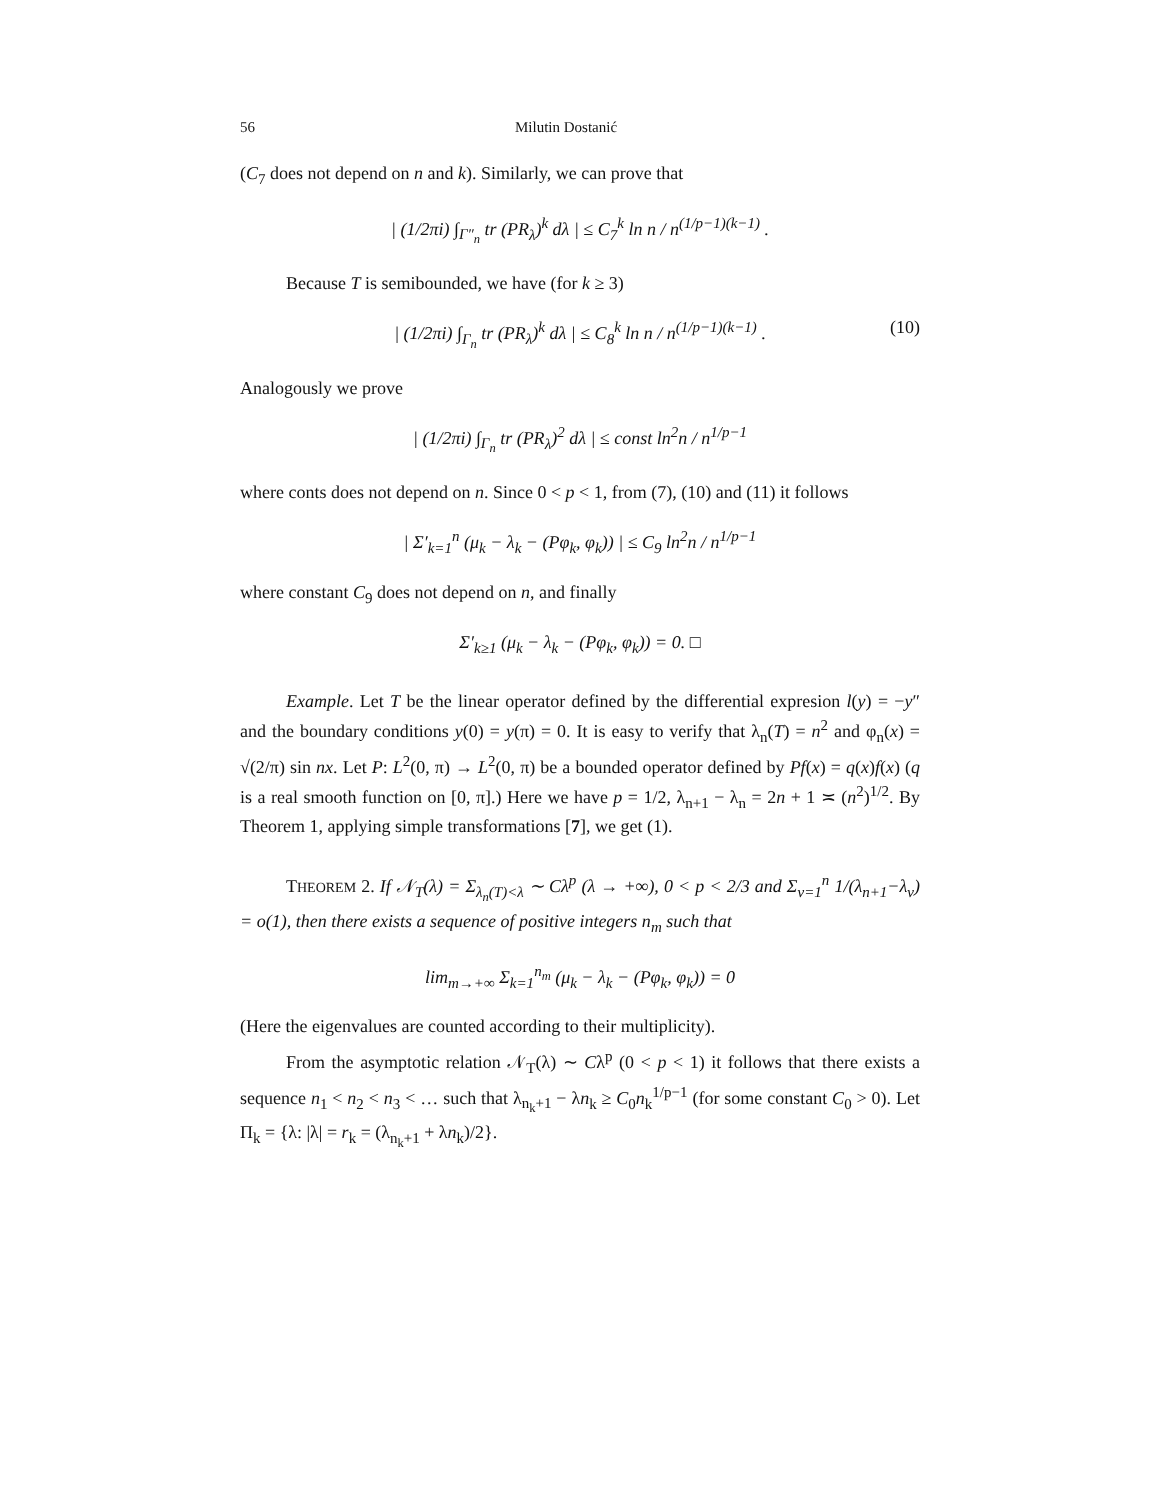56 Milutin Dostanić
(C<sub>7</sub> does not depend on n and k). Similarly, we can prove that
| (1/2πi) ∫<sub>Γ″<sub>n</sub></sub> tr (PR<sub>λ</sub>)<sup>k</sup> dλ | ≤ C<sub>7</sub><sup>k</sup> ln n / n<sup>(1/p−1)(k−1)</sup> .
Because T is semibounded, we have (for k ≥ 3)
| (1/2πi) ∫<sub>Γ<sub>n</sub></sub> tr (PR<sub>λ</sub>)<sup>k</sup> dλ | ≤ C<sub>8</sub><sup>k</sup> ln n / n<sup>(1/p−1)(k−1)</sup> . (10)
Analogously we prove
| (1/2πi) ∫<sub>Γ<sub>n</sub></sub> tr (PR<sub>λ</sub>)<sup>2</sup> dλ | ≤ const ln<sup>2</sup>n / n<sup>1/p−1</sup>
where conts does not depend on n. Since 0 < p < 1, from (7), (10) and (11) it follows
| Σ′<sub>k=1</sub><sup>n</sup> (μ<sub>k</sub> − λ<sub>k</sub> − (Pφ<sub>k</sub>, φ<sub>k</sub>)) | ≤ C<sub>9</sub> ln<sup>2</sup>n / n<sup>1/p−1</sup>
where constant C<sub>9</sub> does not depend on n, and finally
Σ′<sub>k≥1</sub> (μ<sub>k</sub> − λ<sub>k</sub> − (Pφ<sub>k</sub>, φ<sub>k</sub>)) = 0. □
Example. Let T be the linear operator defined by the differential expresion l(y) = −y″ and the boundary conditions y(0) = y(π) = 0. It is easy to verify that λ<sub>n</sub>(T) = n<sup>2</sup> and φ<sub>n</sub>(x) = √(2/π) sin nx. Let P: L<sup>2</sup>(0, π) → L<sup>2</sup>(0, π) be a bounded operator defined by Pf(x) = q(x)f(x) (q is a real smooth function on [0, π].) Here we have p = 1/2, λ<sub>n+1</sub> − λ<sub>n</sub> = 2n + 1 ≍ (n<sup>2</sup>)<sup>1/2</sup>. By Theorem 1, applying simple transformations [7], we get (1).
THEOREM 2. If 𝒩<sub>T</sub>(λ) = Σ<sub>λ<sub>n</sub>(T)<λ</sub> ∼ Cλ<sup>p</sup> (λ → +∞), 0 < p < 2/3 and Σ<sub>ν=1</sub><sup>n</sup> 1/(λ<sub>n+1</sub>−λ<sub>ν</sub>) = o(1), then there exists a sequence of positive integers n<sub>m</sub> such that
lim<sub>m→+∞</sub> Σ<sub>k=1</sub><sup>n<sub>m</sub></sup> (μ<sub>k</sub> − λ<sub>k</sub> − (Pφ<sub>k</sub>, φ<sub>k</sub>)) = 0
(Here the eigenvalues are counted according to their multiplicity).
From the asymptotic relation 𝒩<sub>T</sub>(λ) ∼ Cλ<sup>p</sup> (0 < p < 1) it follows that there exists a sequence n<sub>1</sub> < n<sub>2</sub> < n<sub>3</sub> < … such that λ<sub>n<sub>k</sub>+1</sub> − λn<sub>k</sub> ≥ C<sub>0</sub>n<sub>k</sub><sup>1/p−1</sup> (for some constant C<sub>0</sub> > 0). Let Π<sub>k</sub> = {λ: |λ| = r<sub>k</sub> = (λ<sub>n<sub>k</sub>+1</sub> + λn<sub>k</sub>)/2}.